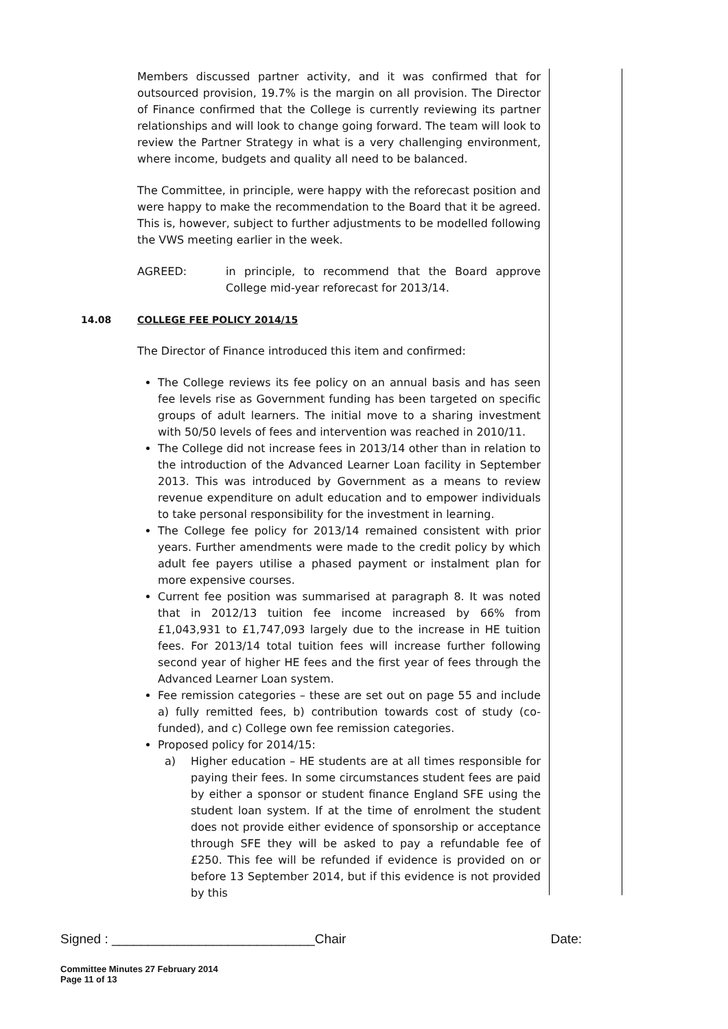Members discussed partner activity, and it was confirmed that for outsourced provision, 19.7% is the margin on all provision. The Director of Finance confirmed that the College is currently reviewing its partner relationships and will look to change going forward. The team will look to review the Partner Strategy in what is a very challenging environment, where income, budgets and quality all need to be balanced.
The Committee, in principle, were happy with the reforecast position and were happy to make the recommendation to the Board that it be agreed. This is, however, subject to further adjustments to be modelled following the VWS meeting earlier in the week.
AGREED: in principle, to recommend that the Board approve College mid-year reforecast for 2013/14.
14.08
COLLEGE FEE POLICY 2014/15
The Director of Finance introduced this item and confirmed:
The College reviews its fee policy on an annual basis and has seen fee levels rise as Government funding has been targeted on specific groups of adult learners. The initial move to a sharing investment with 50/50 levels of fees and intervention was reached in 2010/11.
The College did not increase fees in 2013/14 other than in relation to the introduction of the Advanced Learner Loan facility in September 2013. This was introduced by Government as a means to review revenue expenditure on adult education and to empower individuals to take personal responsibility for the investment in learning.
The College fee policy for 2013/14 remained consistent with prior years. Further amendments were made to the credit policy by which adult fee payers utilise a phased payment or instalment plan for more expensive courses.
Current fee position was summarised at paragraph 8. It was noted that in 2012/13 tuition fee income increased by 66% from £1,043,931 to £1,747,093 largely due to the increase in HE tuition fees. For 2013/14 total tuition fees will increase further following second year of higher HE fees and the first year of fees through the Advanced Learner Loan system.
Fee remission categories – these are set out on page 55 and include a) fully remitted fees, b) contribution towards cost of study (co-funded), and c) College own fee remission categories.
Proposed policy for 2014/15:
a) Higher education – HE students are at all times responsible for paying their fees. In some circumstances student fees are paid by either a sponsor or student finance England SFE using the student loan system. If at the time of enrolment the student does not provide either evidence of sponsorship or acceptance through SFE they will be asked to pay a refundable fee of £250. This fee will be refunded if evidence is provided on or before 13 September 2014, but if this evidence is not provided by this
Signed : ____________________________Chair Date:
Committee Minutes 27 February 2014
Page 11 of 13